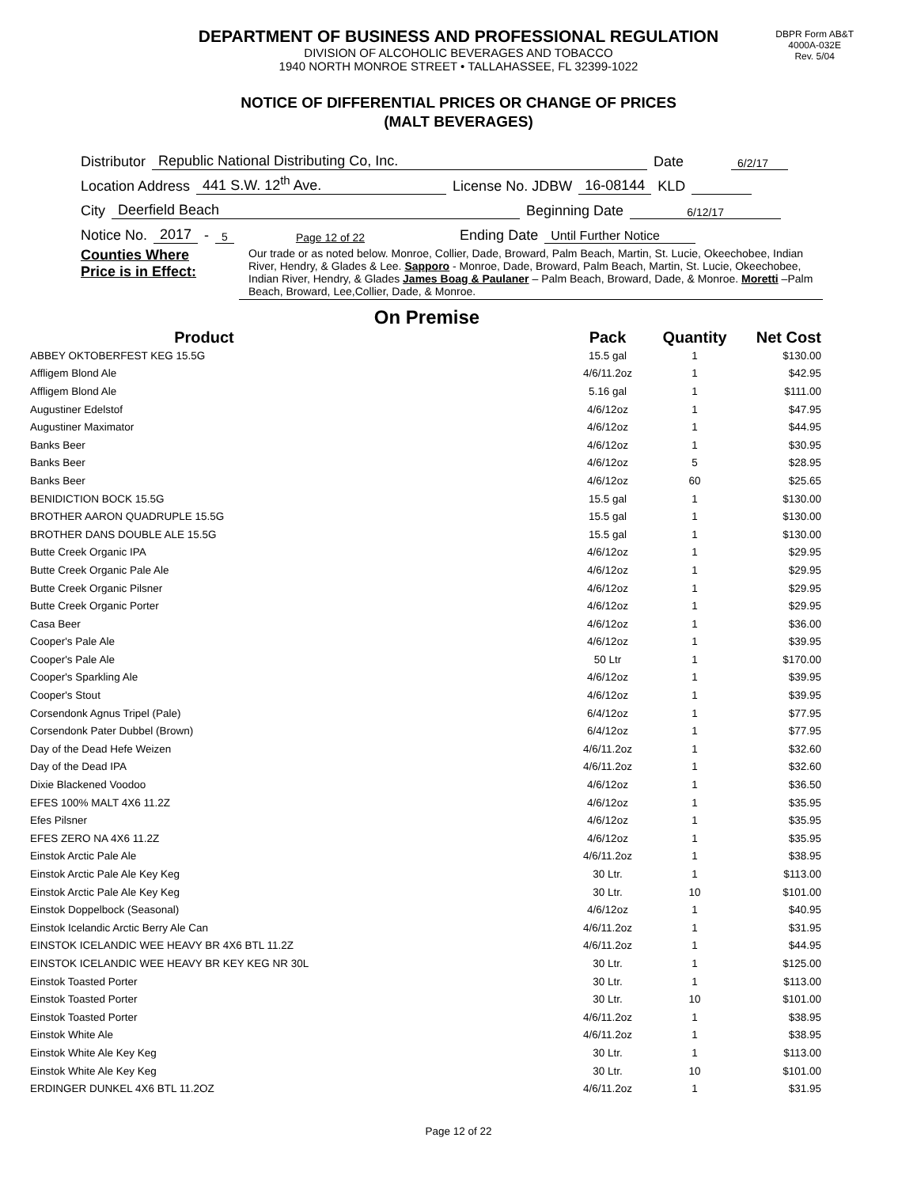DEPARTMENT OF BUSINESS AND PROFESSIONAL REGULATION
DIVISION OF ALCOHOLIC BEVERAGES AND TOBACCO
1940 NORTH MONROE STREET • TALLAHASSEE, FL 32399-1022
DBPR Form AB&T
4000A-032E
Rev. 5/04
NOTICE OF DIFFERENTIAL PRICES OR CHANGE OF PRICES
(MALT BEVERAGES)
Distributor Republic National Distributing Co, Inc. Date 6/2/17
Location Address 441 S.W. 12<sup>th</sup> Ave. License No. JDBW 16-08144 KLD
City Deerfield Beach Beginning Date 6/12/17
Notice No. 2017 - 5 Page 12 of 22 Ending Date Until Further Notice
Counties Where
Price is in Effect:
Our trade or as noted below. Monroe, Collier, Dade, Broward, Palm Beach, Martin, St. Lucie, Okeechobee, Indian River, Hendry, & Glades & Lee. Sapporo - Monroe, Dade, Broward, Palm Beach, Martin, St. Lucie, Okeechobee, Indian River, Hendry, & Glades James Boag & Paulaner – Palm Beach, Broward, Dade, & Monroe. Moretti –Palm Beach, Broward, Lee,Collier, Dade, & Monroe.
On Premise
| Product | | Pack | Quantity | Net Cost |
| --- | --- | --- | --- | --- |
| ABBEY OKTOBERFEST KEG 15.5G | | 15.5 gal | 1 | $130.00 |
| Affligem Blond Ale | | 4/6/11.2oz | 1 | $42.95 |
| Affligem Blond Ale | | 5.16 gal | 1 | $111.00 |
| Augustiner Edelstof | | 4/6/12oz | 1 | $47.95 |
| Augustiner Maximator | | 4/6/12oz | 1 | $44.95 |
| Banks Beer | | 4/6/12oz | 1 | $30.95 |
| Banks Beer | | 4/6/12oz | 5 | $28.95 |
| Banks Beer | | 4/6/12oz | 60 | $25.65 |
| BENIDICTION BOCK 15.5G | | 15.5 gal | 1 | $130.00 |
| BROTHER AARON QUADRUPLE 15.5G | | 15.5 gal | 1 | $130.00 |
| BROTHER DANS DOUBLE ALE 15.5G | | 15.5 gal | 1 | $130.00 |
| Butte Creek Organic IPA | | 4/6/12oz | 1 | $29.95 |
| Butte Creek Organic Pale Ale | | 4/6/12oz | 1 | $29.95 |
| Butte Creek Organic Pilsner | | 4/6/12oz | 1 | $29.95 |
| Butte Creek Organic Porter | | 4/6/12oz | 1 | $29.95 |
| Casa Beer | | 4/6/12oz | 1 | $36.00 |
| Cooper's Pale Ale | | 4/6/12oz | 1 | $39.95 |
| Cooper's Pale Ale | | 50 Ltr | 1 | $170.00 |
| Cooper's Sparkling Ale | | 4/6/12oz | 1 | $39.95 |
| Cooper's Stout | | 4/6/12oz | 1 | $39.95 |
| Corsendonk Agnus Tripel (Pale) | | 6/4/12oz | 1 | $77.95 |
| Corsendonk Pater Dubbel (Brown) | | 6/4/12oz | 1 | $77.95 |
| Day of the Dead Hefe Weizen | | 4/6/11.2oz | 1 | $32.60 |
| Day of the Dead IPA | | 4/6/11.2oz | 1 | $32.60 |
| Dixie Blackened Voodoo | | 4/6/12oz | 1 | $36.50 |
| EFES 100% MALT 4X6 11.2Z | | 4/6/12oz | 1 | $35.95 |
| Efes Pilsner | | 4/6/12oz | 1 | $35.95 |
| EFES ZERO NA 4X6 11.2Z | | 4/6/12oz | 1 | $35.95 |
| Einstok Arctic Pale Ale | | 4/6/11.2oz | 1 | $38.95 |
| Einstok Arctic Pale Ale Key Keg | | 30 Ltr. | 1 | $113.00 |
| Einstok Arctic Pale Ale Key Keg | | 30 Ltr. | 10 | $101.00 |
| Einstok Doppelbock (Seasonal) | | 4/6/12oz | 1 | $40.95 |
| Einstok Icelandic Arctic Berry Ale Can | | 4/6/11.2oz | 1 | $31.95 |
| EINSTOK ICELANDIC WEE HEAVY BR 4X6 BTL 11.2Z | | 4/6/11.2oz | 1 | $44.95 |
| EINSTOK ICELANDIC WEE HEAVY BR KEY KEG NR 30L | | 30 Ltr. | 1 | $125.00 |
| Einstok Toasted Porter | | 30 Ltr. | 1 | $113.00 |
| Einstok Toasted Porter | | 30 Ltr. | 10 | $101.00 |
| Einstok Toasted Porter | | 4/6/11.2oz | 1 | $38.95 |
| Einstok White Ale | | 4/6/11.2oz | 1 | $38.95 |
| Einstok White Ale Key Keg | | 30 Ltr. | 1 | $113.00 |
| Einstok White Ale Key Keg | | 30 Ltr. | 10 | $101.00 |
| ERDINGER DUNKEL 4X6 BTL 11.2OZ | | 4/6/11.2oz | 1 | $31.95 |
Page 12 of 22